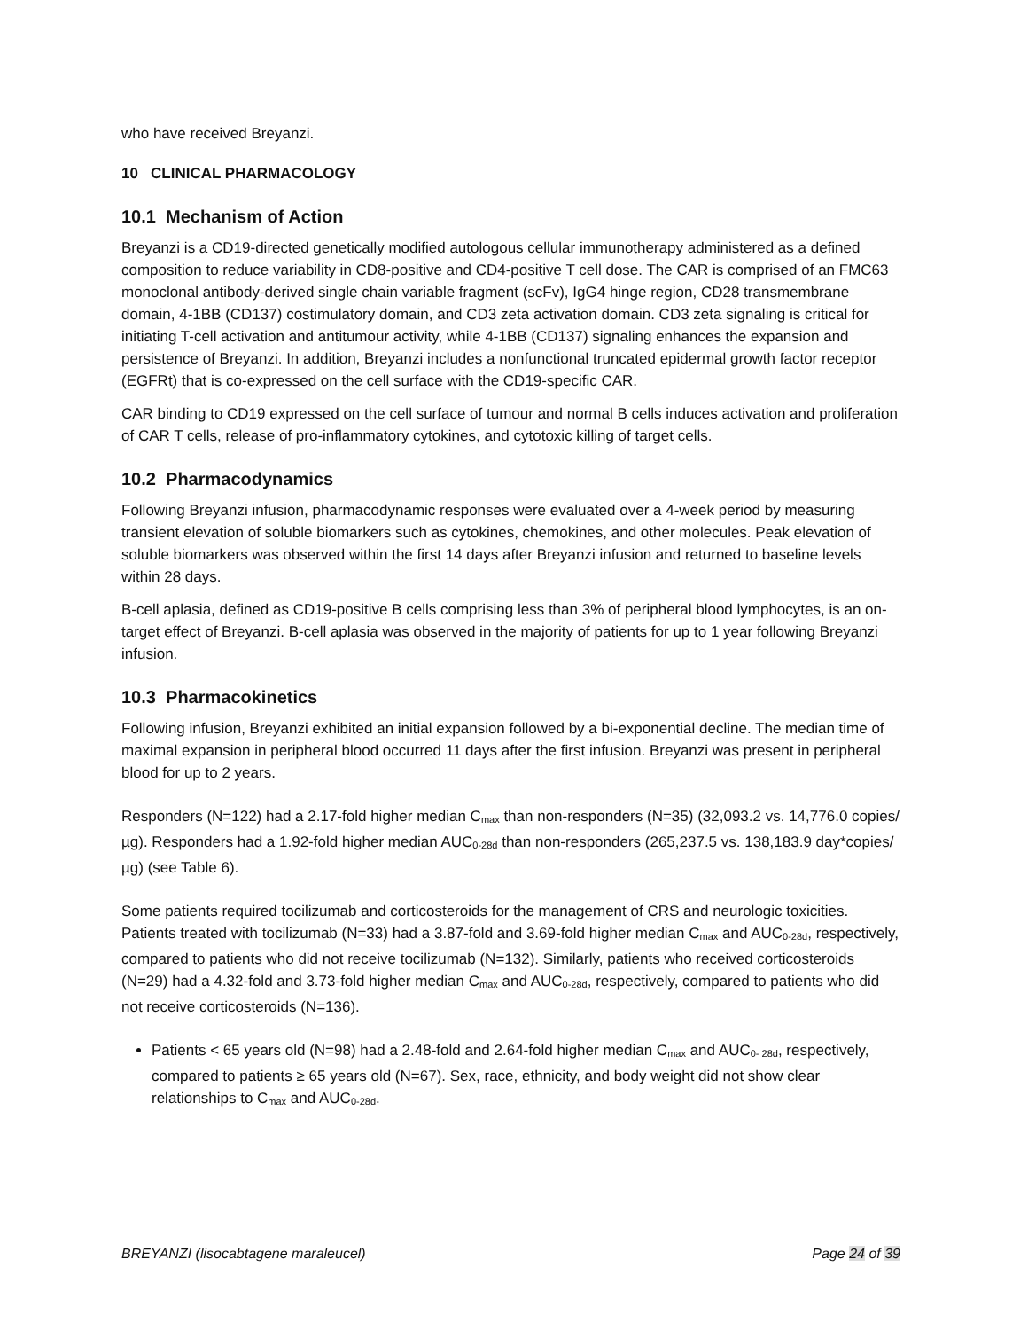who have received Breyanzi.
10 CLINICAL PHARMACOLOGY
10.1 Mechanism of Action
Breyanzi is a CD19-directed genetically modified autologous cellular immunotherapy administered as a defined composition to reduce variability in CD8-positive and CD4-positive T cell dose. The CAR is comprised of an FMC63 monoclonal antibody-derived single chain variable fragment (scFv), IgG4 hinge region, CD28 transmembrane domain, 4-1BB (CD137) costimulatory domain, and CD3 zeta activation domain. CD3 zeta signaling is critical for initiating T-cell activation and antitumour activity, while 4-1BB (CD137) signaling enhances the expansion and persistence of Breyanzi. In addition, Breyanzi includes a nonfunctional truncated epidermal growth factor receptor (EGFRt) that is co-expressed on the cell surface with the CD19-specific CAR.
CAR binding to CD19 expressed on the cell surface of tumour and normal B cells induces activation and proliferation of CAR T cells, release of pro-inflammatory cytokines, and cytotoxic killing of target cells.
10.2 Pharmacodynamics
Following Breyanzi infusion, pharmacodynamic responses were evaluated over a 4-week period by measuring transient elevation of soluble biomarkers such as cytokines, chemokines, and other molecules. Peak elevation of soluble biomarkers was observed within the first 14 days after Breyanzi infusion and returned to baseline levels within 28 days.
B-cell aplasia, defined as CD19-positive B cells comprising less than 3% of peripheral blood lymphocytes, is an on-target effect of Breyanzi. B-cell aplasia was observed in the majority of patients for up to 1 year following Breyanzi infusion.
10.3 Pharmacokinetics
Following infusion, Breyanzi exhibited an initial expansion followed by a bi-exponential decline. The median time of maximal expansion in peripheral blood occurred 11 days after the first infusion. Breyanzi was present in peripheral blood for up to 2 years.
Responders (N=122) had a 2.17-fold higher median C<sub>max</sub> than non-responders (N=35) (32,093.2 vs. 14,776.0 copies/µg). Responders had a 1.92-fold higher median AUC<sub>0-28d</sub> than non-responders (265,237.5 vs. 138,183.9 day*copies/µg) (see Table 6).
Some patients required tocilizumab and corticosteroids for the management of CRS and neurologic toxicities. Patients treated with tocilizumab (N=33) had a 3.87-fold and 3.69-fold higher median C<sub>max</sub> and AUC<sub>0-28d</sub>, respectively, compared to patients who did not receive tocilizumab (N=132). Similarly, patients who received corticosteroids (N=29) had a 4.32-fold and 3.73-fold higher median C<sub>max</sub> and AUC<sub>0-28d</sub>, respectively, compared to patients who did not receive corticosteroids (N=136).
Patients < 65 years old (N=98) had a 2.48-fold and 2.64-fold higher median C<sub>max</sub> and AUC<sub>0- 28d</sub>, respectively, compared to patients ≥ 65 years old (N=67). Sex, race, ethnicity, and body weight did not show clear relationships to C<sub>max</sub> and AUC<sub>0-28d</sub>.
BREYANZI (lisocabtagene maraleucel) Page 24 of 39